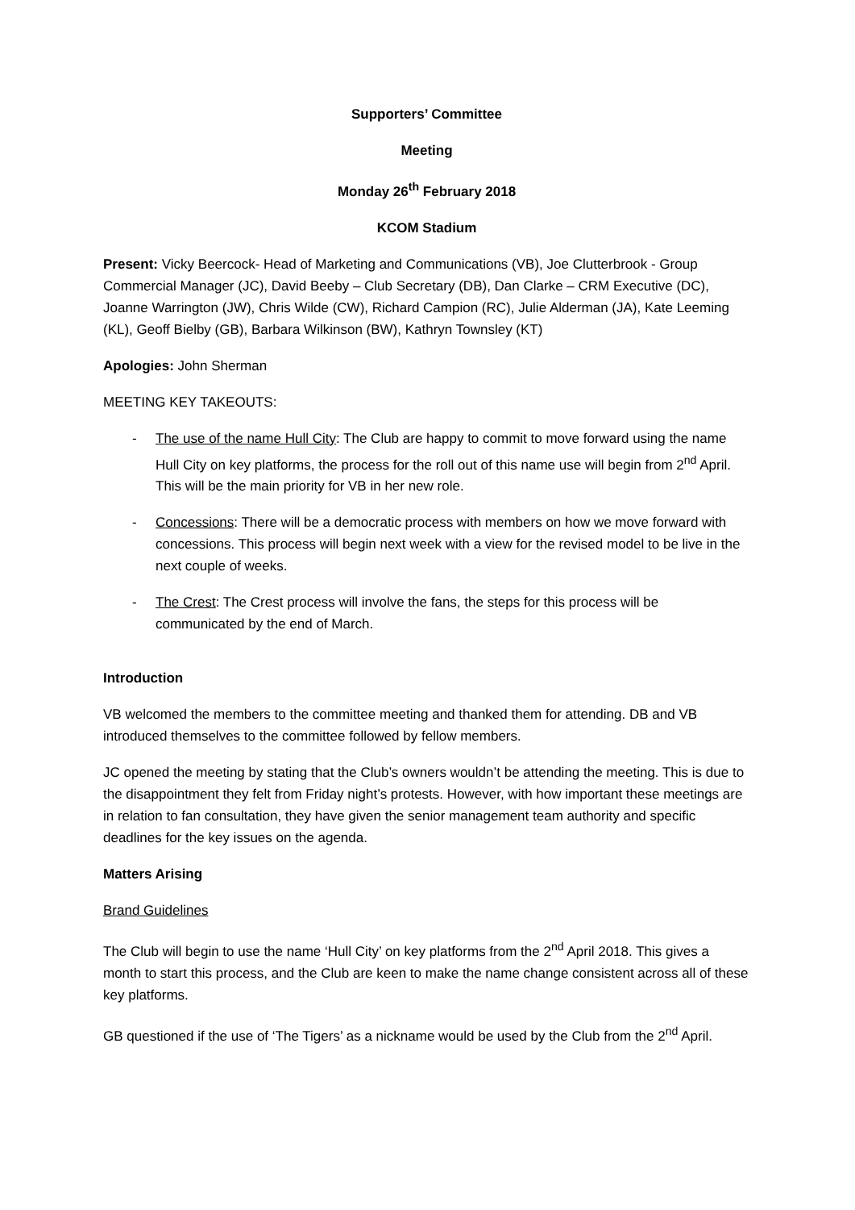Supporters’ Committee
Meeting
Monday 26<sup>th</sup> February 2018
KCOM Stadium
Present: Vicky Beercock- Head of Marketing and Communications (VB), Joe Clutterbrook - Group Commercial Manager (JC), David Beeby – Club Secretary (DB), Dan Clarke – CRM Executive (DC), Joanne Warrington (JW), Chris Wilde (CW), Richard Campion (RC), Julie Alderman (JA), Kate Leeming (KL), Geoff Bielby (GB), Barbara Wilkinson (BW), Kathryn Townsley (KT)
Apologies: John Sherman
MEETING KEY TAKEOUTS:
- The use of the name Hull City: The Club are happy to commit to move forward using the name Hull City on key platforms, the process for the roll out of this name use will begin from 2<sup>nd</sup> April. This will be the main priority for VB in her new role.
- Concessions: There will be a democratic process with members on how we move forward with concessions. This process will begin next week with a view for the revised model to be live in the next couple of weeks.
- The Crest: The Crest process will involve the fans, the steps for this process will be communicated by the end of March.
Introduction
VB welcomed the members to the committee meeting and thanked them for attending. DB and VB introduced themselves to the committee followed by fellow members.
JC opened the meeting by stating that the Club’s owners wouldn’t be attending the meeting. This is due to the disappointment they felt from Friday night’s protests. However, with how important these meetings are in relation to fan consultation, they have given the senior management team authority and specific deadlines for the key issues on the agenda.
Matters Arising
Brand Guidelines
The Club will begin to use the name ‘Hull City’ on key platforms from the 2<sup>nd</sup> April 2018. This gives a month to start this process, and the Club are keen to make the name change consistent across all of these key platforms.
GB questioned if the use of ‘The Tigers’ as a nickname would be used by the Club from the 2<sup>nd</sup> April.